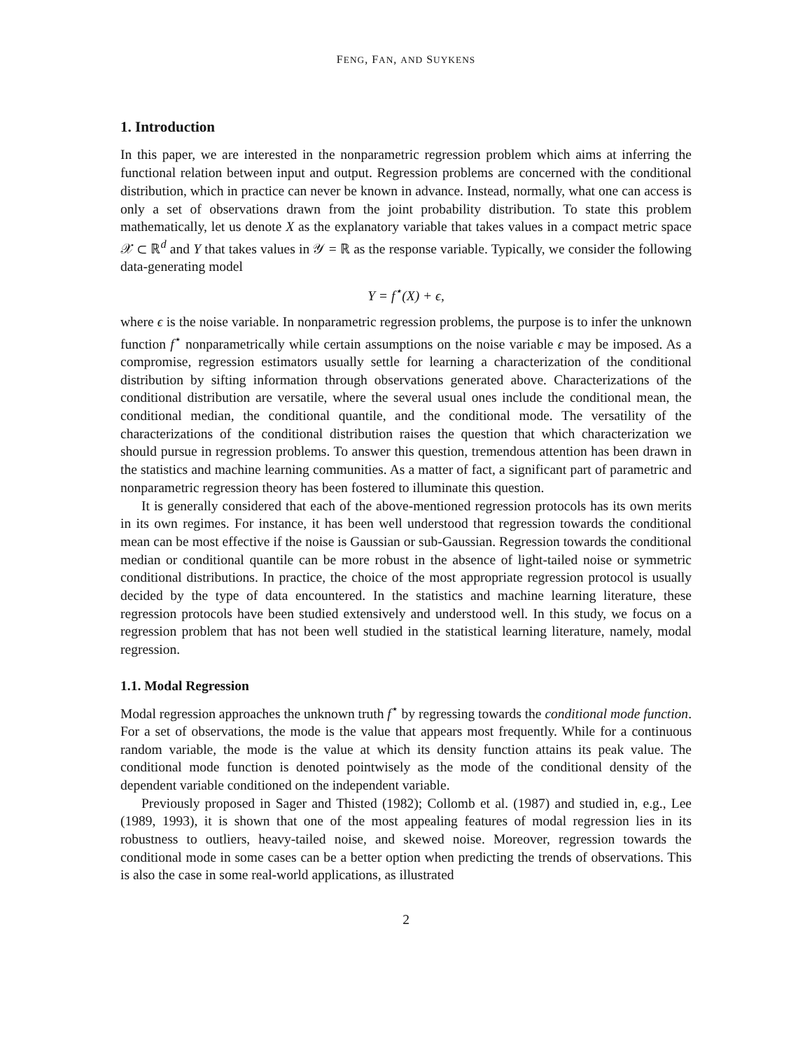FENG, FAN, AND SUYKENS
1. Introduction
In this paper, we are interested in the nonparametric regression problem which aims at inferring the functional relation between input and output. Regression problems are concerned with the conditional distribution, which in practice can never be known in advance. Instead, normally, what one can access is only a set of observations drawn from the joint probability distribution. To state this problem mathematically, let us denote X as the explanatory variable that takes values in a compact metric space 𝒳 ⊂ ℝ<sup>d</sup> and Y that takes values in 𝒴 = ℝ as the response variable. Typically, we consider the following data-generating model
Y = f<sup>⋆</sup>(X) + ϵ,
where ϵ is the noise variable. In nonparametric regression problems, the purpose is to infer the unknown function f<sup>⋆</sup> nonparametrically while certain assumptions on the noise variable ϵ may be imposed. As a compromise, regression estimators usually settle for learning a characterization of the conditional distribution by sifting information through observations generated above. Characterizations of the conditional distribution are versatile, where the several usual ones include the conditional mean, the conditional median, the conditional quantile, and the conditional mode. The versatility of the characterizations of the conditional distribution raises the question that which characterization we should pursue in regression problems. To answer this question, tremendous attention has been drawn in the statistics and machine learning communities. As a matter of fact, a significant part of parametric and nonparametric regression theory has been fostered to illuminate this question.
It is generally considered that each of the above-mentioned regression protocols has its own merits in its own regimes. For instance, it has been well understood that regression towards the conditional mean can be most effective if the noise is Gaussian or sub-Gaussian. Regression towards the conditional median or conditional quantile can be more robust in the absence of light-tailed noise or symmetric conditional distributions. In practice, the choice of the most appropriate regression protocol is usually decided by the type of data encountered. In the statistics and machine learning literature, these regression protocols have been studied extensively and understood well. In this study, we focus on a regression problem that has not been well studied in the statistical learning literature, namely, modal regression.
1.1. Modal Regression
Modal regression approaches the unknown truth f<sup>⋆</sup> by regressing towards the conditional mode function. For a set of observations, the mode is the value that appears most frequently. While for a continuous random variable, the mode is the value at which its density function attains its peak value. The conditional mode function is denoted pointwisely as the mode of the conditional density of the dependent variable conditioned on the independent variable.
Previously proposed in Sager and Thisted (1982); Collomb et al. (1987) and studied in, e.g., Lee (1989, 1993), it is shown that one of the most appealing features of modal regression lies in its robustness to outliers, heavy-tailed noise, and skewed noise. Moreover, regression towards the conditional mode in some cases can be a better option when predicting the trends of observations. This is also the case in some real-world applications, as illustrated
2